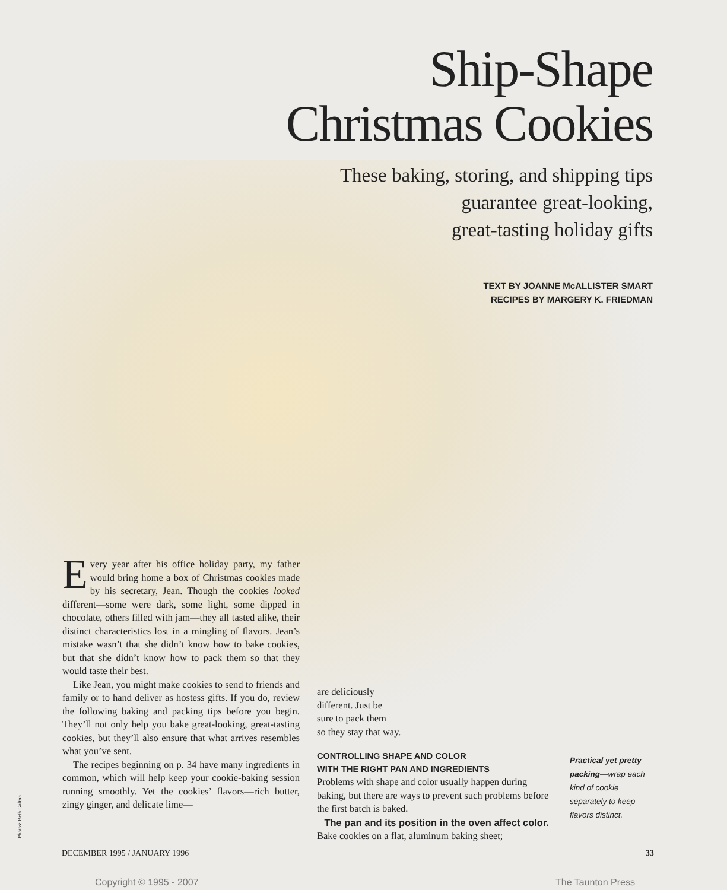Ship-Shape
Christmas Cookies
These baking, storing, and shipping tips
guarantee great-looking,
great-tasting holiday gifts
TEXT BY JOANNE McALLISTER SMART
RECIPES BY MARGERY K. FRIEDMAN
Every year after his office holiday party, my father would bring home a box of Christmas cookies made by his secretary, Jean. Though the cookies looked different—some were dark, some light, some dipped in chocolate, others filled with jam—they all tasted alike, their distinct characteristics lost in a mingling of flavors. Jean’s mistake wasn’t that she didn’t know how to bake cookies, but that she didn’t know how to pack them so that they would taste their best.
Like Jean, you might make cookies to send to friends and family or to hand deliver as hostess gifts. If you do, review the following baking and packing tips before you begin. They’ll not only help you bake great-looking, great-tasting cookies, but they’ll also ensure that what arrives resembles what you’ve sent.
The recipes beginning on p. 34 have many ingredients in common, which will help keep your cookie-baking session running smoothly. Yet the cookies’ flavors—rich butter, zingy ginger, and delicate lime—
are deliciously
different. Just be
sure to pack them
so they stay that way.
CONTROLLING SHAPE AND COLOR
WITH THE RIGHT PAN AND INGREDIENTS
Problems with shape and color usually happen during baking, but there are ways to prevent such problems before the first batch is baked.
The pan and its position in the oven affect color. Bake cookies on a flat, aluminum baking sheet;
Practical yet pretty packing—wrap each kind of cookie separately to keep flavors distinct.
Photos: Beth Galton
DECEMBER 1995 / JANUARY 1996 33
Copyright © 1995 - 2007 The Taunton Press